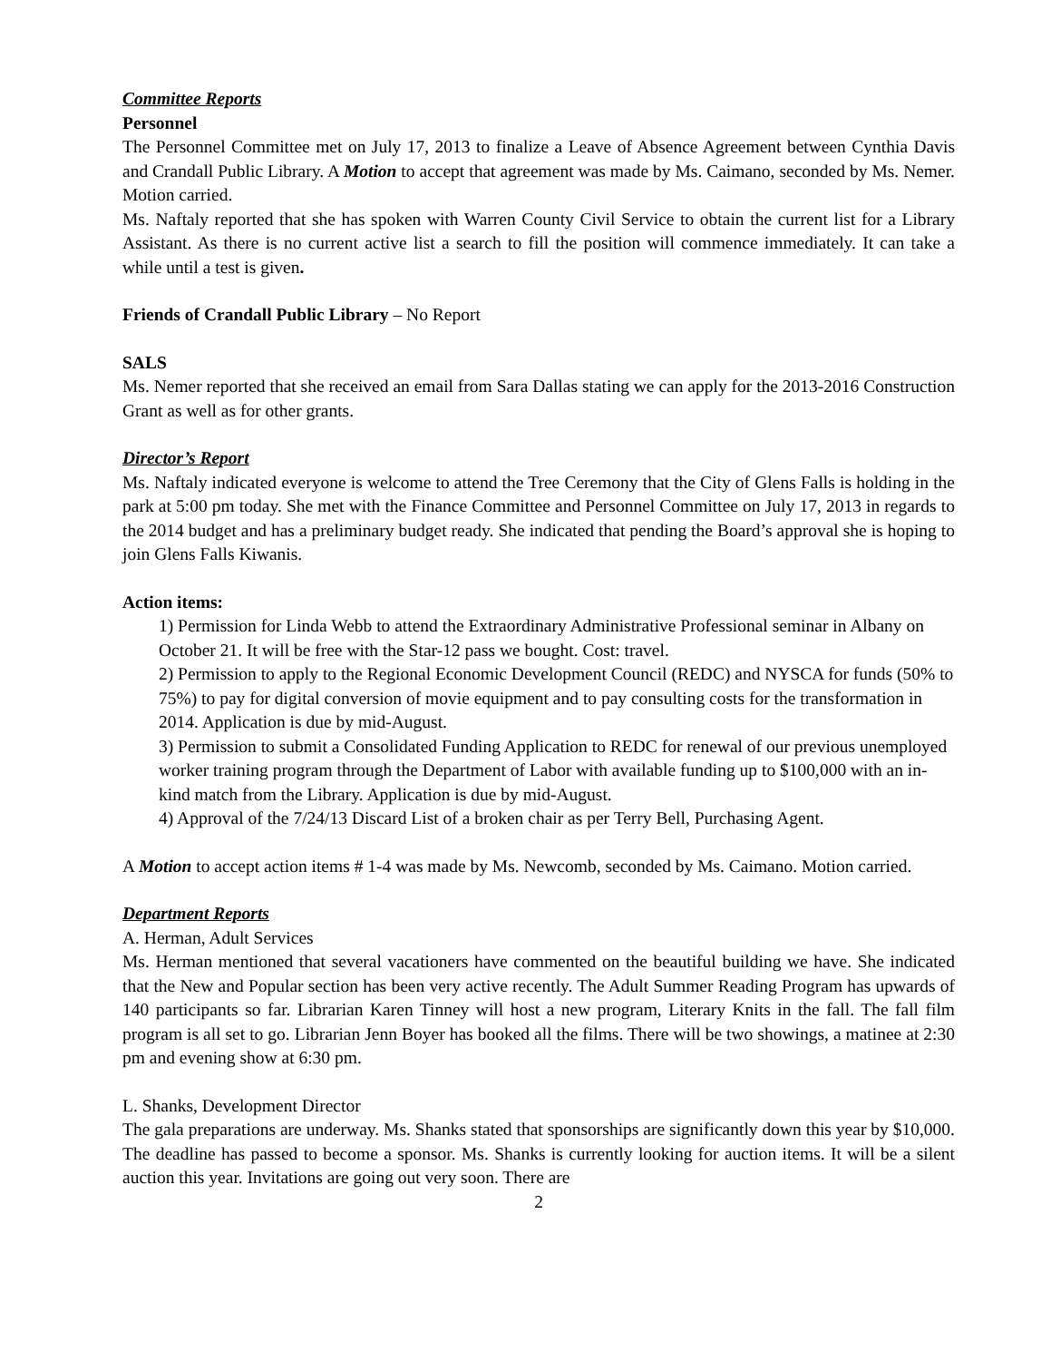Committee Reports
Personnel
The Personnel Committee met on July 17, 2013 to finalize a Leave of Absence Agreement between Cynthia Davis and Crandall Public Library. A Motion to accept that agreement was made by Ms. Caimano, seconded by Ms. Nemer. Motion carried.
Ms. Naftaly reported that she has spoken with Warren County Civil Service to obtain the current list for a Library Assistant. As there is no current active list a search to fill the position will commence immediately. It can take a while until a test is given.
Friends of Crandall Public Library – No Report
SALS
Ms. Nemer reported that she received an email from Sara Dallas stating we can apply for the 2013-2016 Construction Grant as well as for other grants.
Director’s Report
Ms. Naftaly indicated everyone is welcome to attend the Tree Ceremony that the City of Glens Falls is holding in the park at 5:00 pm today. She met with the Finance Committee and Personnel Committee on July 17, 2013 in regards to the 2014 budget and has a preliminary budget ready. She indicated that pending the Board’s approval she is hoping to join Glens Falls Kiwanis.
Action items:
1) Permission for Linda Webb to attend the Extraordinary Administrative Professional seminar in Albany on October 21. It will be free with the Star-12 pass we bought. Cost: travel.
2) Permission to apply to the Regional Economic Development Council (REDC) and NYSCA for funds (50% to 75%) to pay for digital conversion of movie equipment and to pay consulting costs for the transformation in 2014. Application is due by mid-August.
3) Permission to submit a Consolidated Funding Application to REDC for renewal of our previous unemployed worker training program through the Department of Labor with available funding up to $100,000 with an in-kind match from the Library. Application is due by mid-August.
4) Approval of the 7/24/13 Discard List of a broken chair as per Terry Bell, Purchasing Agent.
A Motion to accept action items # 1-4 was made by Ms. Newcomb, seconded by Ms. Caimano. Motion carried.
Department Reports
A. Herman, Adult Services
Ms. Herman mentioned that several vacationers have commented on the beautiful building we have. She indicated that the New and Popular section has been very active recently. The Adult Summer Reading Program has upwards of 140 participants so far. Librarian Karen Tinney will host a new program, Literary Knits in the fall. The fall film program is all set to go. Librarian Jenn Boyer has booked all the films. There will be two showings, a matinee at 2:30 pm and evening show at 6:30 pm.
L. Shanks, Development Director
The gala preparations are underway. Ms. Shanks stated that sponsorships are significantly down this year by $10,000. The deadline has passed to become a sponsor. Ms. Shanks is currently looking for auction items. It will be a silent auction this year. Invitations are going out very soon. There are
2